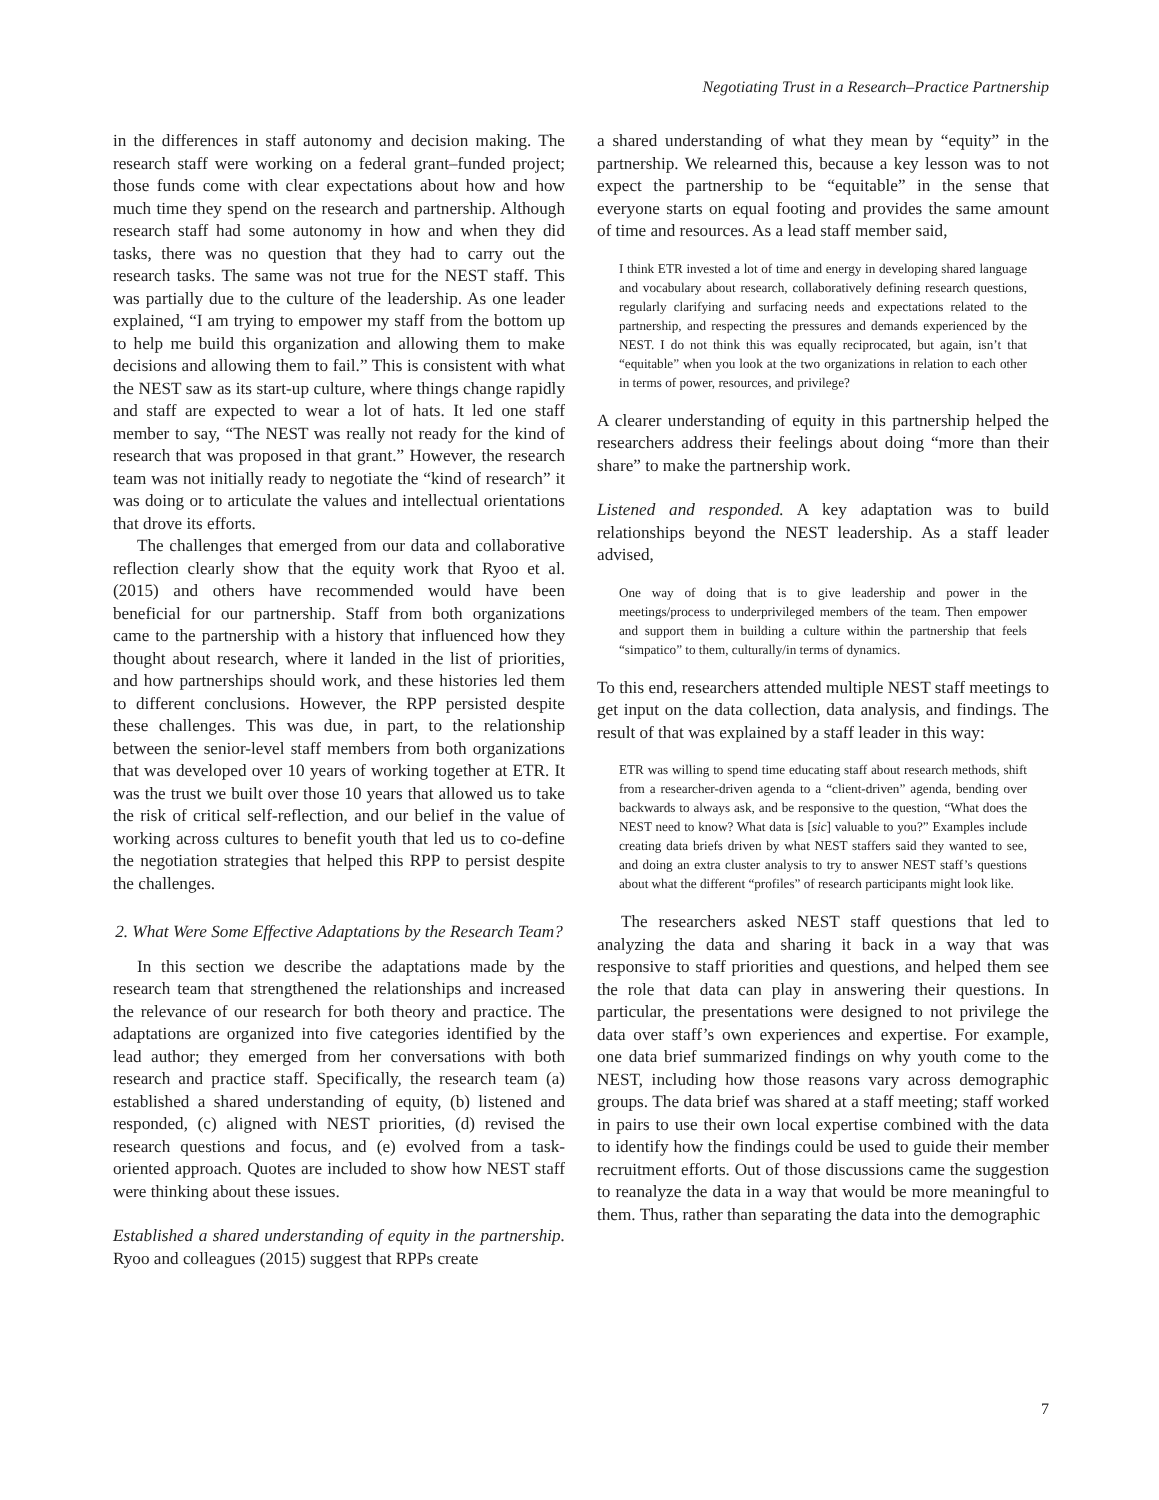Negotiating Trust in a Research–Practice Partnership
in the differences in staff autonomy and decision making. The research staff were working on a federal grant–funded project; those funds come with clear expectations about how and how much time they spend on the research and partnership. Although research staff had some autonomy in how and when they did tasks, there was no question that they had to carry out the research tasks. The same was not true for the NEST staff. This was partially due to the culture of the leadership. As one leader explained, “I am trying to empower my staff from the bottom up to help me build this organization and allowing them to make decisions and allowing them to fail.” This is consistent with what the NEST saw as its start-up culture, where things change rapidly and staff are expected to wear a lot of hats. It led one staff member to say, “The NEST was really not ready for the kind of research that was proposed in that grant.” However, the research team was not initially ready to negotiate the “kind of research” it was doing or to articulate the values and intellectual orientations that drove its efforts.
The challenges that emerged from our data and collaborative reflection clearly show that the equity work that Ryoo et al. (2015) and others have recommended would have been beneficial for our partnership. Staff from both organizations came to the partnership with a history that influenced how they thought about research, where it landed in the list of priorities, and how partnerships should work, and these histories led them to different conclusions. However, the RPP persisted despite these challenges. This was due, in part, to the relationship between the senior-level staff members from both organizations that was developed over 10 years of working together at ETR. It was the trust we built over those 10 years that allowed us to take the risk of critical self-reflection, and our belief in the value of working across cultures to benefit youth that led us to co-define the negotiation strategies that helped this RPP to persist despite the challenges.
2. What Were Some Effective Adaptations by the Research Team?
In this section we describe the adaptations made by the research team that strengthened the relationships and increased the relevance of our research for both theory and practice. The adaptations are organized into five categories identified by the lead author; they emerged from her conversations with both research and practice staff. Specifically, the research team (a) established a shared understanding of equity, (b) listened and responded, (c) aligned with NEST priorities, (d) revised the research questions and focus, and (e) evolved from a task-oriented approach. Quotes are included to show how NEST staff were thinking about these issues.
Established a shared understanding of equity in the partnership. Ryoo and colleagues (2015) suggest that RPPs create
a shared understanding of what they mean by “equity” in the partnership. We relearned this, because a key lesson was to not expect the partnership to be “equitable” in the sense that everyone starts on equal footing and provides the same amount of time and resources. As a lead staff member said,
I think ETR invested a lot of time and energy in developing shared language and vocabulary about research, collaboratively defining research questions, regularly clarifying and surfacing needs and expectations related to the partnership, and respecting the pressures and demands experienced by the NEST. I do not think this was equally reciprocated, but again, isn’t that “equitable” when you look at the two organizations in relation to each other in terms of power, resources, and privilege?
A clearer understanding of equity in this partnership helped the researchers address their feelings about doing “more than their share” to make the partnership work.
Listened and responded. A key adaptation was to build relationships beyond the NEST leadership. As a staff leader advised,
One way of doing that is to give leadership and power in the meetings/process to underprivileged members of the team. Then empower and support them in building a culture within the partnership that feels “simpatico” to them, culturally/in terms of dynamics.
To this end, researchers attended multiple NEST staff meetings to get input on the data collection, data analysis, and findings. The result of that was explained by a staff leader in this way:
ETR was willing to spend time educating staff about research methods, shift from a researcher-driven agenda to a “client-driven” agenda, bending over backwards to always ask, and be responsive to the question, “What does the NEST need to know? What data is [sic] valuable to you?” Examples include creating data briefs driven by what NEST staffers said they wanted to see, and doing an extra cluster analysis to try to answer NEST staff’s questions about what the different “profiles” of research participants might look like.
The researchers asked NEST staff questions that led to analyzing the data and sharing it back in a way that was responsive to staff priorities and questions, and helped them see the role that data can play in answering their questions. In particular, the presentations were designed to not privilege the data over staff’s own experiences and expertise. For example, one data brief summarized findings on why youth come to the NEST, including how those reasons vary across demographic groups. The data brief was shared at a staff meeting; staff worked in pairs to use their own local expertise combined with the data to identify how the findings could be used to guide their member recruitment efforts. Out of those discussions came the suggestion to reanalyze the data in a way that would be more meaningful to them. Thus, rather than separating the data into the demographic
7